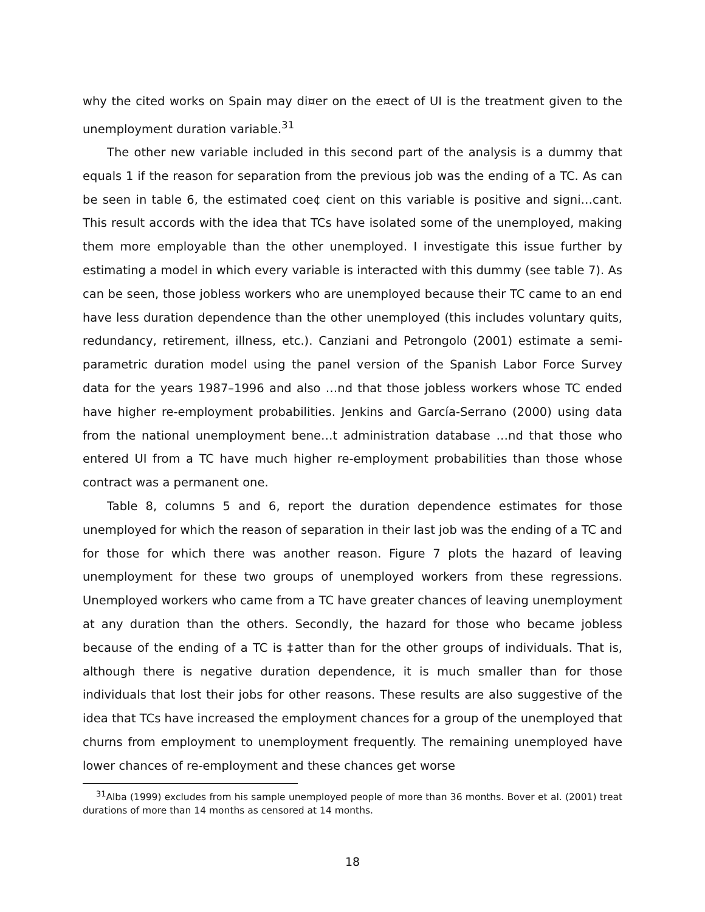why the cited works on Spain may di¤er on the e¤ect of UI is the treatment given to the unemployment duration variable.<sup>31</sup>
The other new variable included in this second part of the analysis is a dummy that equals 1 if the reason for separation from the previous job was the ending of a TC. As can be seen in table 6, the estimated coe¢ cient on this variable is positive and signi…cant. This result accords with the idea that TCs have isolated some of the unemployed, making them more employable than the other unemployed. I investigate this issue further by estimating a model in which every variable is interacted with this dummy (see table 7). As can be seen, those jobless workers who are unemployed because their TC came to an end have less duration dependence than the other unemployed (this includes voluntary quits, redundancy, retirement, illness, etc.). Canziani and Petrongolo (2001) estimate a semi-parametric duration model using the panel version of the Spanish Labor Force Survey data for the years 1987–1996 and also …nd that those jobless workers whose TC ended have higher re-employment probabilities. Jenkins and García-Serrano (2000) using data from the national unemployment bene…t administration database …nd that those who entered UI from a TC have much higher re-employment probabilities than those whose contract was a permanent one.
Table 8, columns 5 and 6, report the duration dependence estimates for those unemployed for which the reason of separation in their last job was the ending of a TC and for those for which there was another reason. Figure 7 plots the hazard of leaving unemployment for these two groups of unemployed workers from these regressions. Unemployed workers who came from a TC have greater chances of leaving unemployment at any duration than the others. Secondly, the hazard for those who became jobless because of the ending of a TC is ‡atter than for the other groups of individuals. That is, although there is negative duration dependence, it is much smaller than for those individuals that lost their jobs for other reasons. These results are also suggestive of the idea that TCs have increased the employment chances for a group of the unemployed that churns from employment to unemployment frequently. The remaining unemployed have lower chances of re-employment and these chances get worse
<sup>31</sup> Alba (1999) excludes from his sample unemployed people of more than 36 months. Bover et al. (2001) treat durations of more than 14 months as censored at 14 months.
18